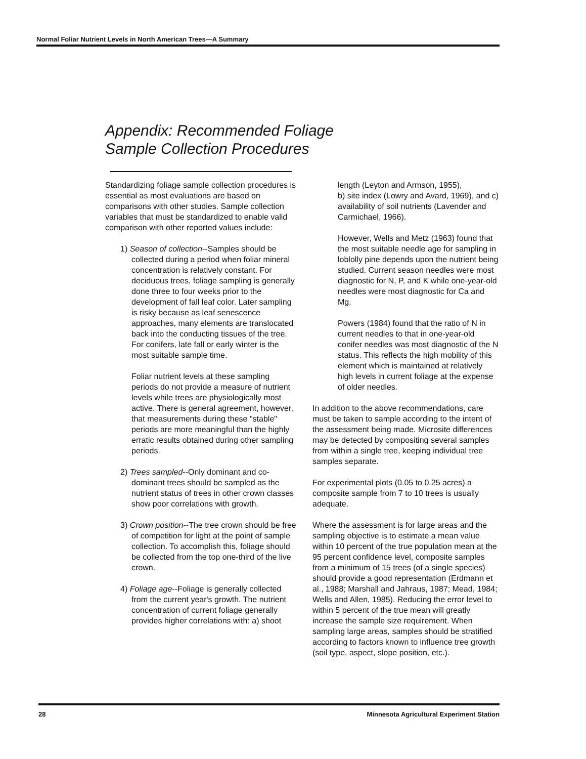Normal Foliar Nutrient Levels in North American Trees—A Summary
Appendix: Recommended Foliage
Sample Collection Procedures
Standardizing foliage sample collection procedures is essential as most evaluations are based on comparisons with other studies. Sample collection variables that must be standardized to enable valid comparison with other reported values include:
1) Season of collection--Samples should be collected during a period when foliar mineral concentration is relatively constant. For deciduous trees, foliage sampling is generally done three to four weeks prior to the development of fall leaf color. Later sampling is risky because as leaf senescence approaches, many elements are translocated back into the conducting tissues of the tree. For conifers, late fall or early winter is the most suitable sample time.
Foliar nutrient levels at these sampling periods do not provide a measure of nutrient levels while trees are physiologically most active. There is general agreement, however, that measurements during these "stable" periods are more meaningful than the highly erratic results obtained during other sampling periods.
2) Trees sampled--Only dominant and co-dominant trees should be sampled as the nutrient status of trees in other crown classes show poor correlations with growth.
3) Crown position--The tree crown should be free of competition for light at the point of sample collection. To accomplish this, foliage should be collected from the top one-third of the live crown.
4) Foliage age--Foliage is generally collected from the current year's growth. The nutrient concentration of current foliage generally provides higher correlations with: a) shoot
length (Leyton and Armson, 1955),
b) site index (Lowry and Avard, 1969), and c) availability of soil nutrients (Lavender and Carmichael, 1966).
However, Wells and Metz (1963) found that the most suitable needle age for sampling in loblolly pine depends upon the nutrient being studied. Current season needles were most diagnostic for N, P, and K while one-year-old needles were most diagnostic for Ca and Mg.
Powers (1984) found that the ratio of N in current needles to that in one-year-old conifer needles was most diagnostic of the N status. This reflects the high mobility of this element which is maintained at relatively high levels in current foliage at the expense of older needles.
In addition to the above recommendations, care must be taken to sample according to the intent of the assessment being made. Microsite differences may be detected by compositing several samples from within a single tree, keeping individual tree samples separate.
For experimental plots (0.05 to 0.25 acres) a composite sample from 7 to 10 trees is usually adequate.
Where the assessment is for large areas and the sampling objective is to estimate a mean value within 10 percent of the true population mean at the 95 percent confidence level, composite samples from a minimum of 15 trees (of a single species) should provide a good representation (Erdmann et al., 1988; Marshall and Jahraus, 1987; Mead, 1984; Wells and Allen, 1985). Reducing the error level to within 5 percent of the true mean will greatly increase the sample size requirement. When sampling large areas, samples should be stratified according to factors known to influence tree growth (soil type, aspect, slope position, etc.).
28 Minnesota Agricultural Experiment Station